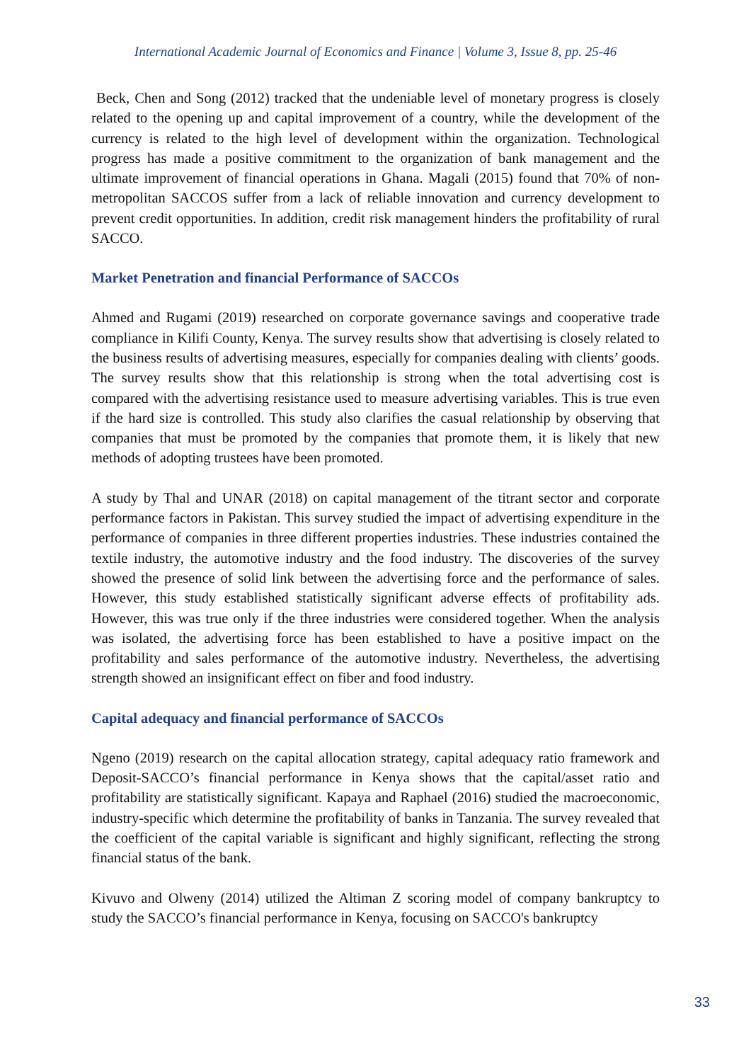International Academic Journal of Economics and Finance | Volume 3, Issue 8, pp. 25-46
Beck, Chen and Song (2012) tracked that the undeniable level of monetary progress is closely related to the opening up and capital improvement of a country, while the development of the currency is related to the high level of development within the organization. Technological progress has made a positive commitment to the organization of bank management and the ultimate improvement of financial operations in Ghana. Magali (2015) found that 70% of non-metropolitan SACCOS suffer from a lack of reliable innovation and currency development to prevent credit opportunities. In addition, credit risk management hinders the profitability of rural SACCO.
Market Penetration and financial Performance of SACCOs
Ahmed and Rugami (2019) researched on corporate governance savings and cooperative trade compliance in Kilifi County, Kenya. The survey results show that advertising is closely related to the business results of advertising measures, especially for companies dealing with clients’ goods. The survey results show that this relationship is strong when the total advertising cost is compared with the advertising resistance used to measure advertising variables. This is true even if the hard size is controlled. This study also clarifies the casual relationship by observing that companies that must be promoted by the companies that promote them, it is likely that new methods of adopting trustees have been promoted.
A study by Thal and UNAR (2018) on capital management of the titrant sector and corporate performance factors in Pakistan. This survey studied the impact of advertising expenditure in the performance of companies in three different properties industries. These industries contained the textile industry, the automotive industry and the food industry. The discoveries of the survey showed the presence of solid link between the advertising force and the performance of sales. However, this study established statistically significant adverse effects of profitability ads. However, this was true only if the three industries were considered together. When the analysis was isolated, the advertising force has been established to have a positive impact on the profitability and sales performance of the automotive industry. Nevertheless, the advertising strength showed an insignificant effect on fiber and food industry.
Capital adequacy and financial performance of SACCOs
Ngeno (2019) research on the capital allocation strategy, capital adequacy ratio framework and Deposit-SACCO’s financial performance in Kenya shows that the capital/asset ratio and profitability are statistically significant. Kapaya and Raphael (2016) studied the macroeconomic, industry-specific which determine the profitability of banks in Tanzania. The survey revealed that the coefficient of the capital variable is significant and highly significant, reflecting the strong financial status of the bank.
Kivuvo and Olweny (2014) utilized the Altiman Z scoring model of company bankruptcy to study the SACCO’s financial performance in Kenya, focusing on SACCO's bankruptcy
33